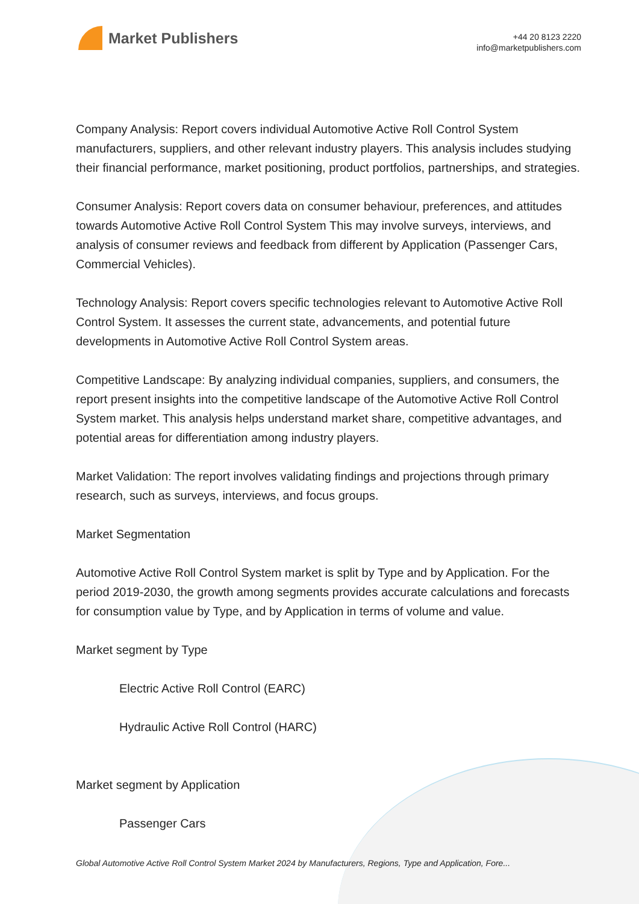Market Publishers
+44 20 8123 2220
info@marketpublishers.com
Company Analysis: Report covers individual Automotive Active Roll Control System manufacturers, suppliers, and other relevant industry players. This analysis includes studying their financial performance, market positioning, product portfolios, partnerships, and strategies.
Consumer Analysis: Report covers data on consumer behaviour, preferences, and attitudes towards Automotive Active Roll Control System This may involve surveys, interviews, and analysis of consumer reviews and feedback from different by Application (Passenger Cars, Commercial Vehicles).
Technology Analysis: Report covers specific technologies relevant to Automotive Active Roll Control System. It assesses the current state, advancements, and potential future developments in Automotive Active Roll Control System areas.
Competitive Landscape: By analyzing individual companies, suppliers, and consumers, the report present insights into the competitive landscape of the Automotive Active Roll Control System market. This analysis helps understand market share, competitive advantages, and potential areas for differentiation among industry players.
Market Validation: The report involves validating findings and projections through primary research, such as surveys, interviews, and focus groups.
Market Segmentation
Automotive Active Roll Control System market is split by Type and by Application. For the period 2019-2030, the growth among segments provides accurate calculations and forecasts for consumption value by Type, and by Application in terms of volume and value.
Market segment by Type
Electric Active Roll Control (EARC)
Hydraulic Active Roll Control (HARC)
Market segment by Application
Passenger Cars
Global Automotive Active Roll Control System Market 2024 by Manufacturers, Regions, Type and Application, Fore...